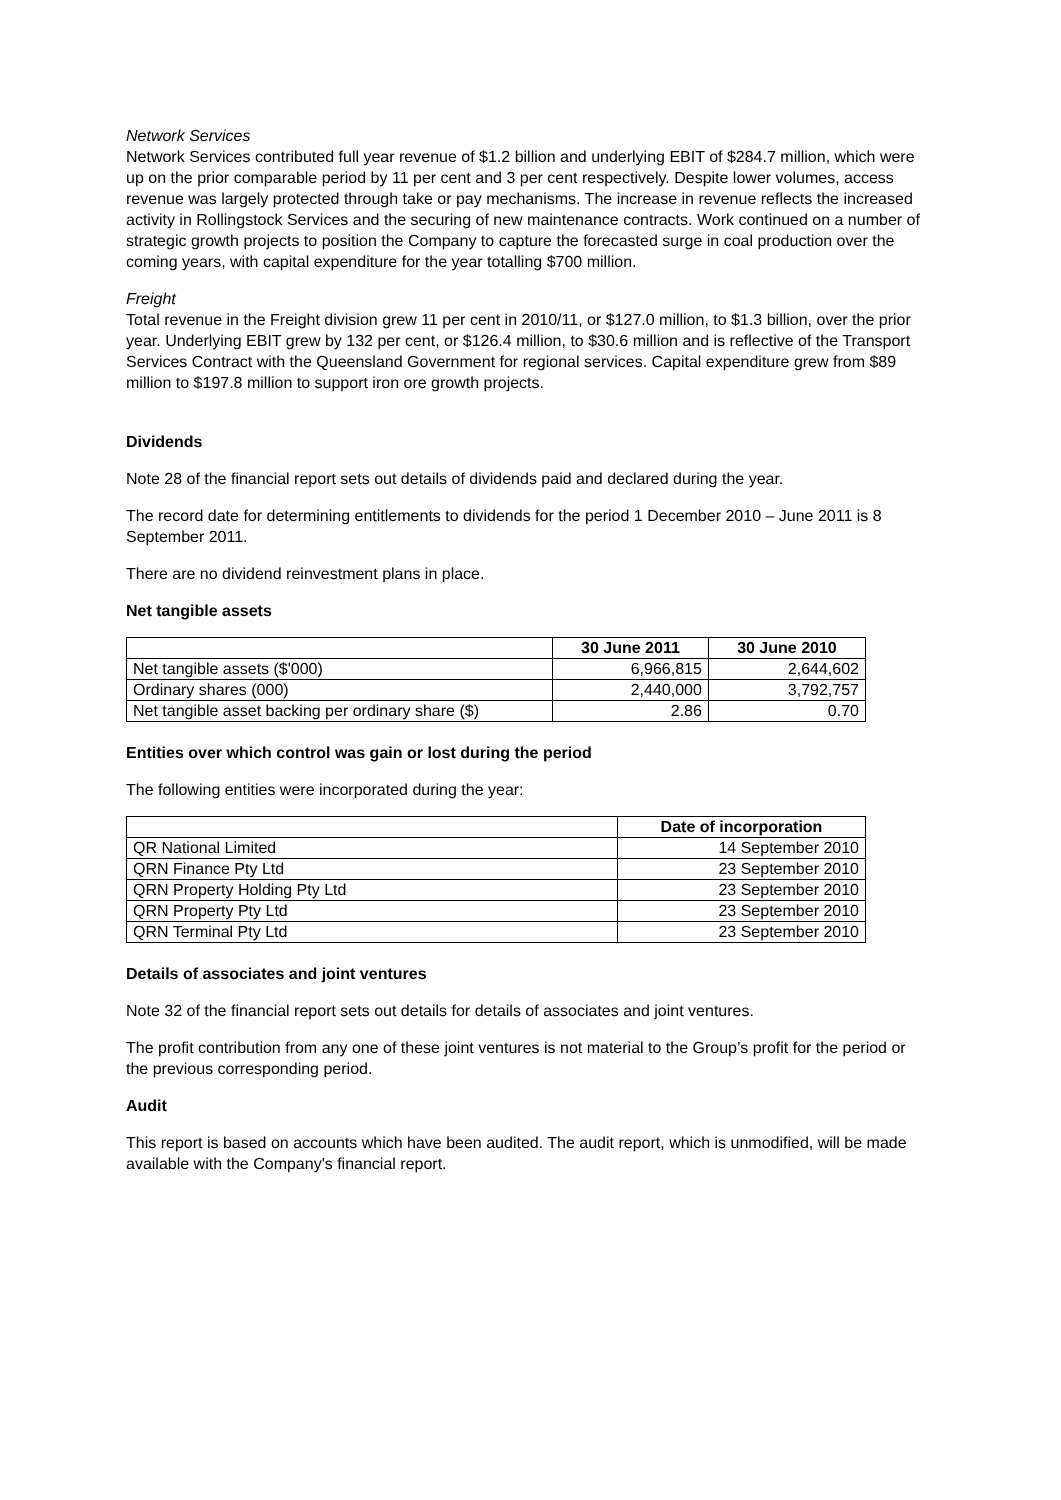Network Services
Network Services contributed full year revenue of $1.2 billion and underlying EBIT of $284.7 million, which were up on the prior comparable period by 11 per cent and 3 per cent respectively. Despite lower volumes, access revenue was largely protected through take or pay mechanisms. The increase in revenue reflects the increased activity in Rollingstock Services and the securing of new maintenance contracts. Work continued on a number of strategic growth projects to position the Company to capture the forecasted surge in coal production over the coming years, with capital expenditure for the year totalling $700 million.
Freight
Total revenue in the Freight division grew 11 per cent in 2010/11, or $127.0 million, to $1.3 billion, over the prior year. Underlying EBIT grew by 132 per cent, or $126.4 million, to $30.6 million and is reflective of the Transport Services Contract with the Queensland Government for regional services. Capital expenditure grew from $89 million to $197.8 million to support iron ore growth projects.
Dividends
Note 28 of the financial report sets out details of dividends paid and declared during the year.
The record date for determining entitlements to dividends for the period 1 December 2010 – June 2011 is 8 September 2011.
There are no dividend reinvestment plans in place.
Net tangible assets
| | 30 June 2011 | 30 June 2010 |
| --- | --- | --- |
| Net tangible assets ($'000) | 6,966,815 | 2,644,602 |
| Ordinary shares (000) | 2,440,000 | 3,792,757 |
| Net tangible asset backing per ordinary share ($) | 2.86 | 0.70 |
Entities over which control was gain or lost during the period
The following entities were incorporated during the year:
| | Date of incorporation |
| --- | --- |
| QR National Limited | 14 September 2010 |
| QRN Finance Pty Ltd | 23 September 2010 |
| QRN Property Holding Pty Ltd | 23 September 2010 |
| QRN Property Pty Ltd | 23 September 2010 |
| QRN Terminal Pty Ltd | 23 September 2010 |
Details of associates and joint ventures
Note 32 of the financial report sets out details for details of associates and joint ventures.
The profit contribution from any one of these joint ventures is not material to the Group’s profit for the period or the previous corresponding period.
Audit
This report is based on accounts which have been audited. The audit report, which is unmodified, will be made available with the Company's financial report.